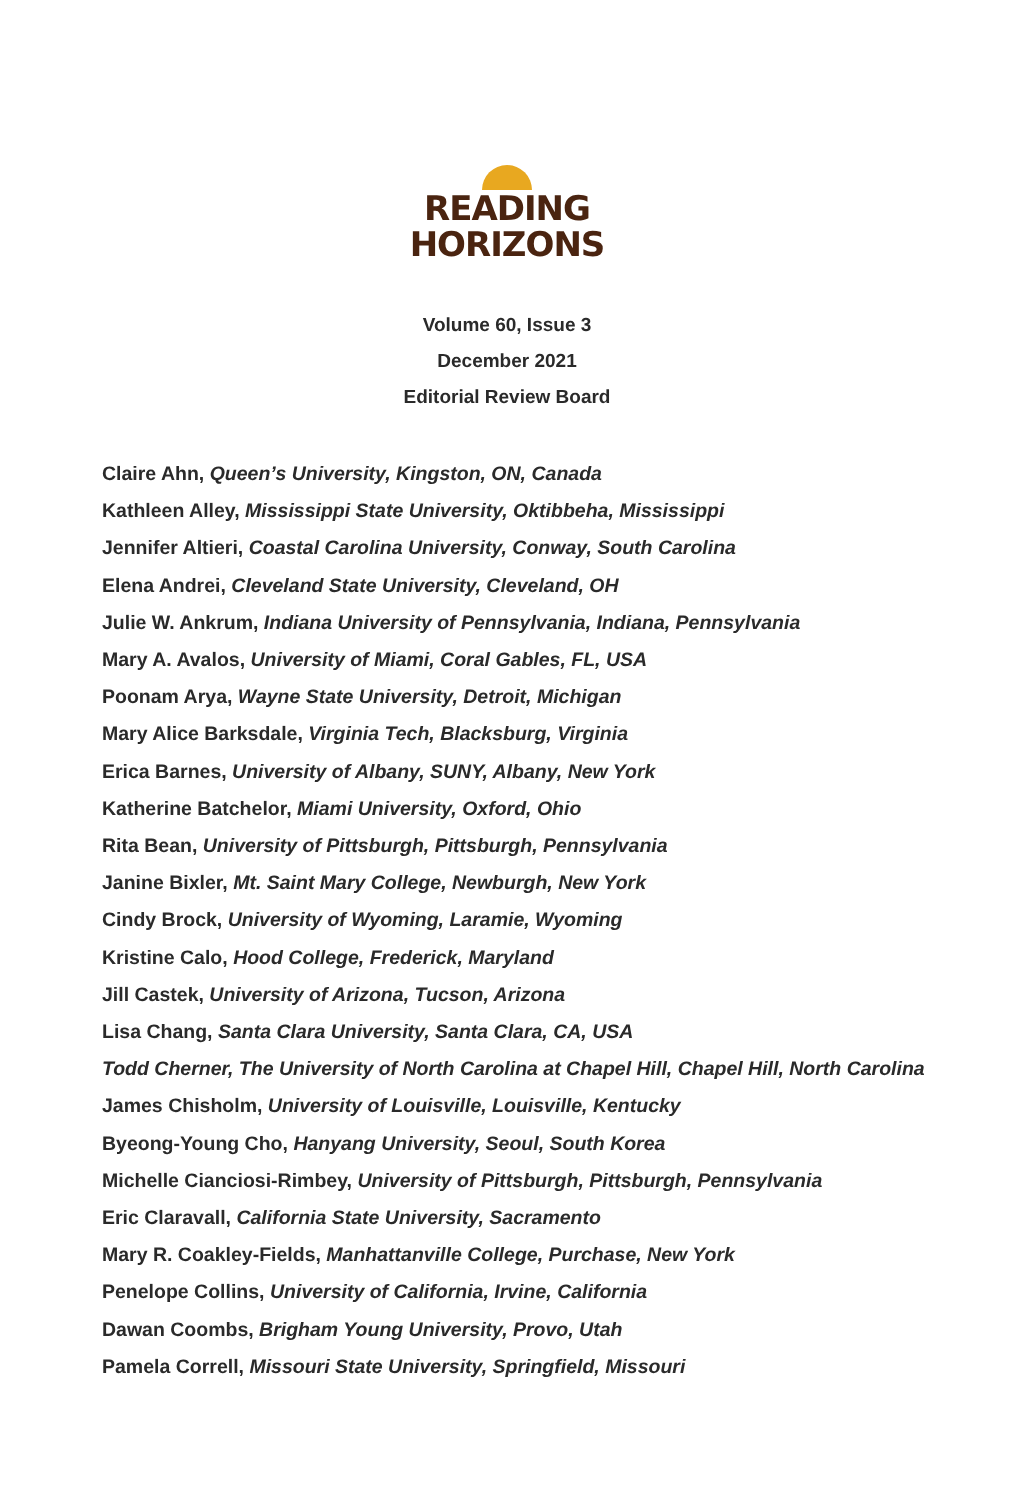READING
HORIZONS
Volume 60, Issue 3
December 2021
Editorial Review Board
Claire Ahn, Queen’s University, Kingston, ON, Canada
Kathleen Alley, Mississippi State University, Oktibbeha, Mississippi
Jennifer Altieri, Coastal Carolina University, Conway, South Carolina
Elena Andrei, Cleveland State University, Cleveland, OH
Julie W. Ankrum, Indiana University of Pennsylvania, Indiana, Pennsylvania
Mary A. Avalos, University of Miami, Coral Gables, FL, USA
Poonam Arya, Wayne State University, Detroit, Michigan
Mary Alice Barksdale, Virginia Tech, Blacksburg, Virginia
Erica Barnes, University of Albany, SUNY, Albany, New York
Katherine Batchelor, Miami University, Oxford, Ohio
Rita Bean, University of Pittsburgh, Pittsburgh, Pennsylvania
Janine Bixler, Mt. Saint Mary College, Newburgh, New York
Cindy Brock, University of Wyoming, Laramie, Wyoming
Kristine Calo, Hood College, Frederick, Maryland
Jill Castek, University of Arizona, Tucson, Arizona
Lisa Chang, Santa Clara University, Santa Clara, CA, USA
Todd Cherner, The University of North Carolina at Chapel Hill, Chapel Hill, North Carolina
James Chisholm, University of Louisville, Louisville, Kentucky
Byeong-Young Cho, Hanyang University, Seoul, South Korea
Michelle Cianciosi-Rimbey, University of Pittsburgh, Pittsburgh, Pennsylvania
Eric Claravall, California State University, Sacramento
Mary R. Coakley-Fields, Manhattanville College, Purchase, New York
Penelope Collins, University of California, Irvine, California
Dawan Coombs, Brigham Young University, Provo, Utah
Pamela Correll, Missouri State University, Springfield, Missouri